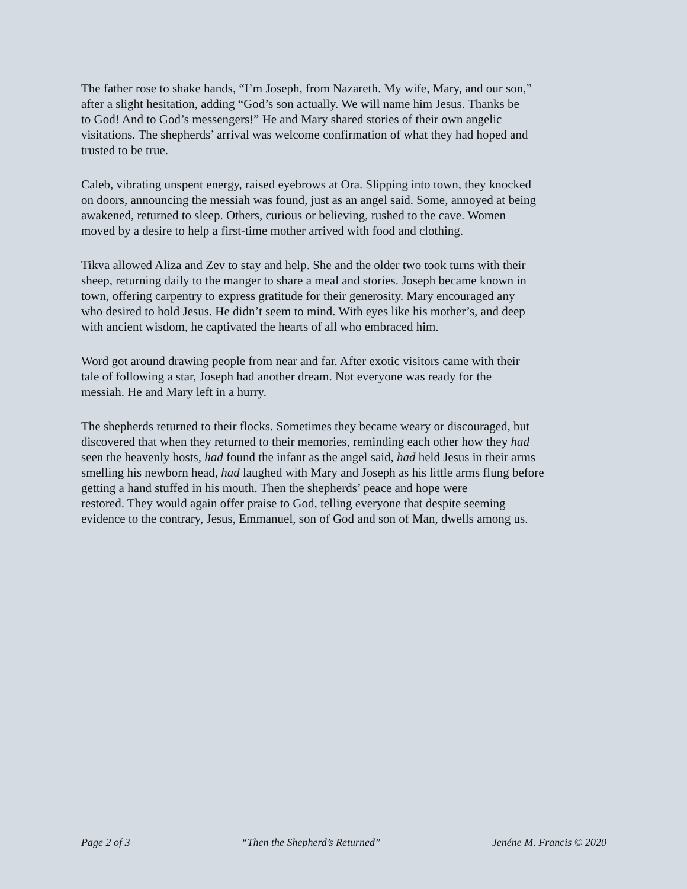The father rose to shake hands, “I’m Joseph, from Nazareth. My wife, Mary, and our son,” after a slight hesitation, adding “God’s son actually. We will name him Jesus. Thanks be to God! And to God’s messengers!” He and Mary shared stories of their own angelic visitations. The shepherds’ arrival was welcome confirmation of what they had hoped and trusted to be true.
Caleb, vibrating unspent energy, raised eyebrows at Ora. Slipping into town, they knocked on doors, announcing the messiah was found, just as an angel said. Some, annoyed at being awakened, returned to sleep. Others, curious or believing, rushed to the cave. Women moved by a desire to help a first-time mother arrived with food and clothing.
Tikva allowed Aliza and Zev to stay and help. She and the older two took turns with their sheep, returning daily to the manger to share a meal and stories. Joseph became known in town, offering carpentry to express gratitude for their generosity. Mary encouraged any who desired to hold Jesus. He didn’t seem to mind. With eyes like his mother’s, and deep with ancient wisdom, he captivated the hearts of all who embraced him.
Word got around drawing people from near and far. After exotic visitors came with their tale of following a star, Joseph had another dream. Not everyone was ready for the messiah. He and Mary left in a hurry.
The shepherds returned to their flocks. Sometimes they became weary or discouraged, but discovered that when they returned to their memories, reminding each other how they had seen the heavenly hosts, had found the infant as the angel said, had held Jesus in their arms smelling his newborn head, had laughed with Mary and Joseph as his little arms flung before getting a hand stuffed in his mouth. Then the shepherds’ peace and hope were restored. They would again offer praise to God, telling everyone that despite seeming evidence to the contrary, Jesus, Emmanuel, son of God and son of Man, dwells among us.
Page 2 of 3 “Then the Shepherd’s Returned” Jenéne M. Francis © 2020